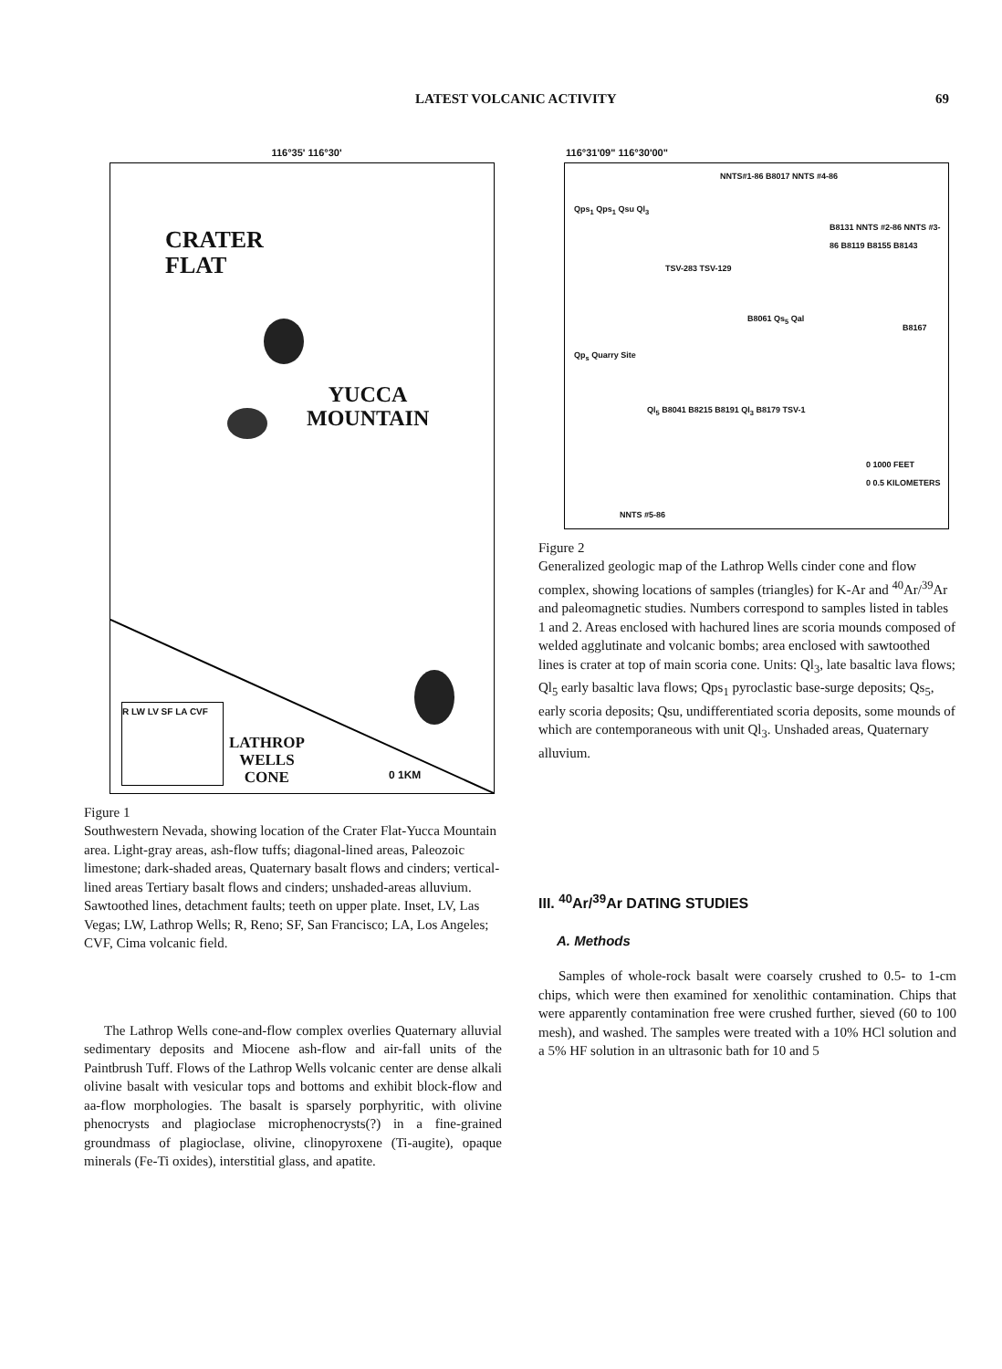LATEST VOLCANIC ACTIVITY 69
116°35' 116°30'
CRATER
FLAT
YUCCA
MOUNTAIN
LATHROP
WELLS
CONE
R LW LV SF LA CVF
0 1KM
Figure 1
Southwestern Nevada, showing location of the Crater Flat-Yucca Mountain area. Light-gray areas, ash-flow tuffs; diagonal-lined areas, Paleozoic limestone; dark-shaded areas, Quaternary basalt flows and cinders; vertical-lined areas Tertiary basalt flows and cinders; unshaded-areas alluvium. Sawtoothed lines, detachment faults; teeth on upper plate. Inset, LV, Las Vegas; LW, Lathrop Wells; R, Reno; SF, San Francisco; LA, Los Angeles; CVF, Cima volcanic field.
The Lathrop Wells cone-and-flow complex overlies Quaternary alluvial sedimentary deposits and Miocene ash-flow and air-fall units of the Paintbrush Tuff. Flows of the Lathrop Wells volcanic center are dense alkali olivine basalt with vesicular tops and bottoms and exhibit block-flow and aa-flow morphologies. The basalt is sparsely porphyritic, with olivine phenocrysts and plagioclase microphenocrysts(?) in a fine-grained groundmass of plagioclase, olivine, clinopyroxene (Ti-augite), opaque minerals (Fe-Ti oxides), interstitial glass, and apatite.
116°31'09" 116°30'00"
NNTS#1-86 B8017 NNTS #4-86
Qps<sub>1</sub> Qps<sub>1</sub> Qsu Ql<sub>3</sub>
B8131 NNTS #2-86 NNTS #3-86 B8119 B8155 B8143
TSV-283 TSV-129
B8061 Qs<sub>5</sub> Qal
B8167
Qp<sub>s</sub> Quarry Site
Ql<sub>5</sub> B8041 B8215 B8191 Ql<sub>3</sub> B8179 TSV-1
0 1000 FEET
0 0.5 KILOMETERS
NNTS #5-86
Figure 2
Generalized geologic map of the Lathrop Wells cinder cone and flow complex, showing locations of samples (triangles) for K-Ar and <sup>40</sup>Ar/<sup>39</sup>Ar and paleomagnetic studies. Numbers correspond to samples listed in tables 1 and 2. Areas enclosed with hachured lines are scoria mounds composed of welded agglutinate and volcanic bombs; area enclosed with sawtoothed lines is crater at top of main scoria cone. Units: Ql<sub>3</sub>, late basaltic lava flows; Ql<sub>5</sub> early basaltic lava flows; Qps<sub>1</sub> pyroclastic base-surge deposits; Qs<sub>5</sub>, early scoria deposits; Qsu, undifferentiated scoria deposits, some mounds of which are contemporaneous with unit Ql<sub>3</sub>. Unshaded areas, Quaternary alluvium.
III. <sup>40</sup>Ar/<sup>39</sup>Ar DATING STUDIES
A. Methods
Samples of whole-rock basalt were coarsely crushed to 0.5- to 1-cm chips, which were then examined for xenolithic contamination. Chips that were apparently contamination free were crushed further, sieved (60 to 100 mesh), and washed. The samples were treated with a 10% HCl solution and a 5% HF solution in an ultrasonic bath for 10 and 5